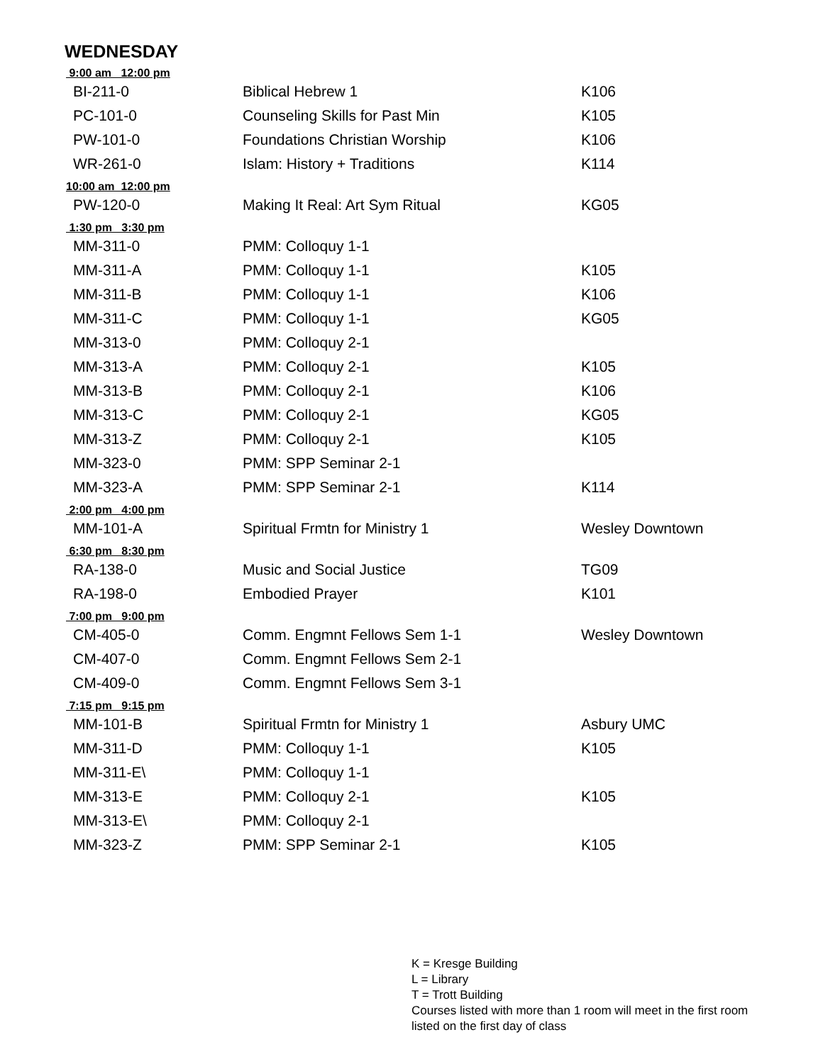WEDNESDAY
| 9:00 am 12:00 pm | | |
| BI-211-0 | Biblical Hebrew 1 | K106 |
| PC-101-0 | Counseling Skills for Past Min | K105 |
| PW-101-0 | Foundations Christian Worship | K106 |
| WR-261-0 | Islam: History + Traditions | K114 |
| 10:00 am 12:00 pm | | |
| PW-120-0 | Making It Real: Art Sym Ritual | KG05 |
| 1:30 pm 3:30 pm | | |
| MM-311-0 | PMM: Colloquy 1-1 | |
| MM-311-A | PMM: Colloquy 1-1 | K105 |
| MM-311-B | PMM: Colloquy 1-1 | K106 |
| MM-311-C | PMM: Colloquy 1-1 | KG05 |
| MM-313-0 | PMM: Colloquy 2-1 | |
| MM-313-A | PMM: Colloquy 2-1 | K105 |
| MM-313-B | PMM: Colloquy 2-1 | K106 |
| MM-313-C | PMM: Colloquy 2-1 | KG05 |
| MM-313-Z | PMM: Colloquy 2-1 | K105 |
| MM-323-0 | PMM: SPP Seminar 2-1 | |
| MM-323-A | PMM: SPP Seminar 2-1 | K114 |
| 2:00 pm 4:00 pm | | |
| MM-101-A | Spiritual Frmtn for Ministry 1 | Wesley Downtown |
| 6:30 pm 8:30 pm | | |
| RA-138-0 | Music and Social Justice | TG09 |
| RA-198-0 | Embodied Prayer | K101 |
| 7:00 pm 9:00 pm | | |
| CM-405-0 | Comm. Engmnt Fellows Sem 1-1 | Wesley Downtown |
| CM-407-0 | Comm. Engmnt Fellows Sem 2-1 | |
| CM-409-0 | Comm. Engmnt Fellows Sem 3-1 | |
| 7:15 pm 9:15 pm | | |
| MM-101-B | Spiritual Frmtn for Ministry 1 | Asbury UMC |
| MM-311-D | PMM: Colloquy 1-1 | K105 |
| MM-311-E\ | PMM: Colloquy 1-1 | |
| MM-313-E | PMM: Colloquy 2-1 | K105 |
| MM-313-E\ | PMM: Colloquy 2-1 | |
| MM-323-Z | PMM: SPP Seminar 2-1 | K105 |
K = Kresge Building
L = Library
T = Trott Building
Courses listed with more than 1 room will meet in the first room listed on the first day of class